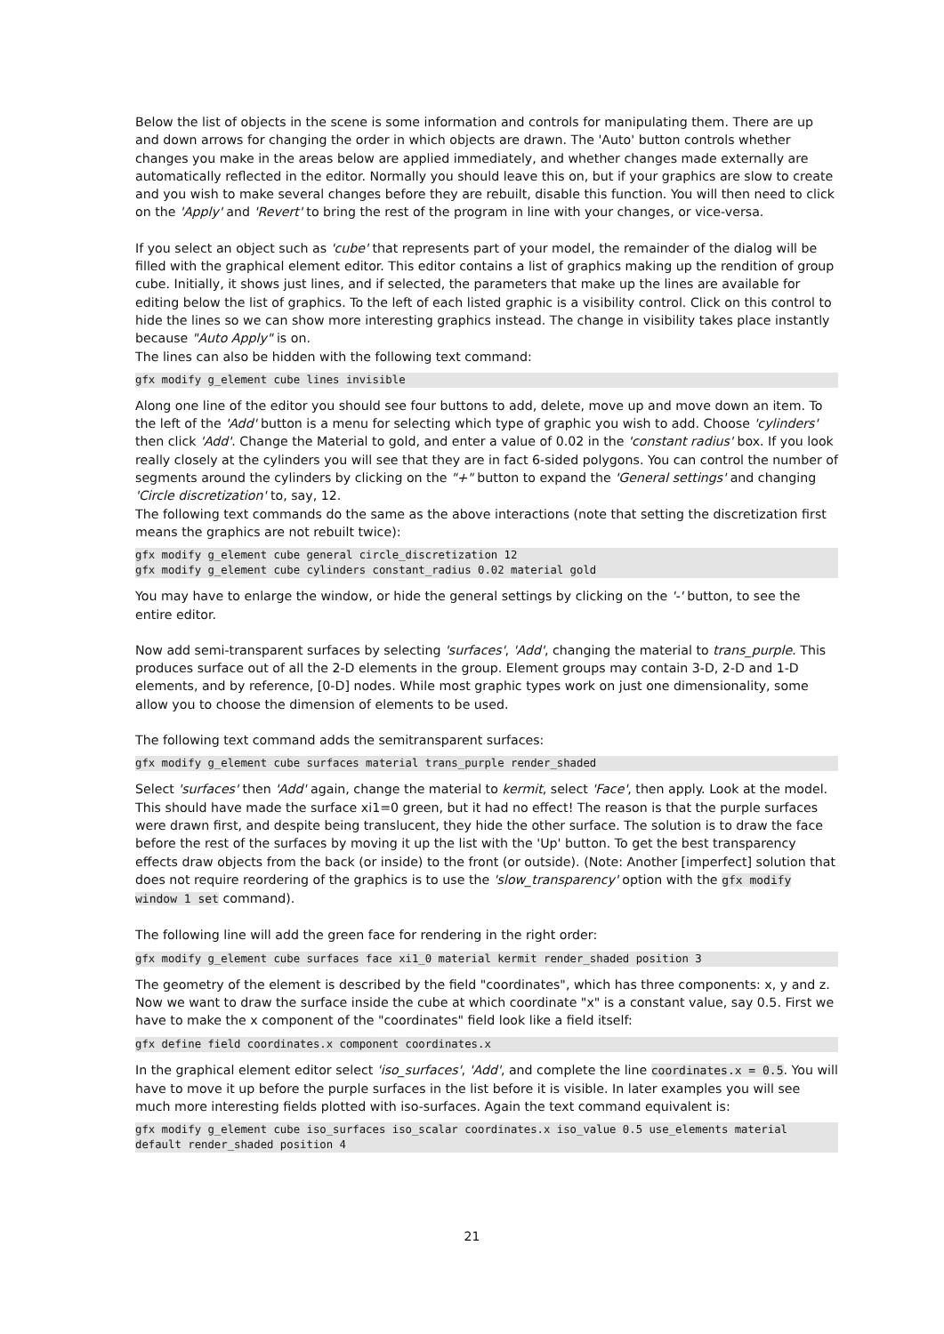Below the list of objects in the scene is some information and controls for manipulating them. There are up and down arrows for changing the order in which objects are drawn. The 'Auto' button controls whether changes you make in the areas below are applied immediately, and whether changes made externally are automatically reflected in the editor. Normally you should leave this on, but if your graphics are slow to create and you wish to make several changes before they are rebuilt, disable this function. You will then need to click on the 'Apply' and 'Revert' to bring the rest of the program in line with your changes, or vice-versa.
If you select an object such as 'cube' that represents part of your model, the remainder of the dialog will be filled with the graphical element editor. This editor contains a list of graphics making up the rendition of group cube. Initially, it shows just lines, and if selected, the parameters that make up the lines are available for editing below the list of graphics. To the left of each listed graphic is a visibility control. Click on this control to hide the lines so we can show more interesting graphics instead. The change in visibility takes place instantly because "Auto Apply" is on.
The lines can also be hidden with the following text command:
gfx modify g_element cube lines invisible
Along one line of the editor you should see four buttons to add, delete, move up and move down an item. To the left of the 'Add' button is a menu for selecting which type of graphic you wish to add. Choose 'cylinders' then click 'Add'. Change the Material to gold, and enter a value of 0.02 in the 'constant radius' box. If you look really closely at the cylinders you will see that they are in fact 6-sided polygons. You can control the number of segments around the cylinders by clicking on the "+" button to expand the 'General settings' and changing 'Circle discretization' to, say, 12.
The following text commands do the same as the above interactions (note that setting the discretization first means the graphics are not rebuilt twice):
gfx modify g_element cube general circle_discretization 12
gfx modify g_element cube cylinders constant_radius 0.02 material gold
You may have to enlarge the window, or hide the general settings by clicking on the '-' button, to see the entire editor.
Now add semi-transparent surfaces by selecting 'surfaces', 'Add', changing the material to trans_purple. This produces surface out of all the 2-D elements in the group. Element groups may contain 3-D, 2-D and 1-D elements, and by reference, [0-D] nodes. While most graphic types work on just one dimensionality, some allow you to choose the dimension of elements to be used.
The following text command adds the semitransparent surfaces:
gfx modify g_element cube surfaces material trans_purple render_shaded
Select 'surfaces' then 'Add' again, change the material to kermit, select 'Face', then apply. Look at the model. This should have made the surface xi1=0 green, but it had no effect! The reason is that the purple surfaces were drawn first, and despite being translucent, they hide the other surface. The solution is to draw the face before the rest of the surfaces by moving it up the list with the 'Up' button. To get the best transparency effects draw objects from the back (or inside) to the front (or outside). (Note: Another [imperfect] solution that does not require reordering of the graphics is to use the 'slow_transparency' option with the gfx modify window 1 set command).
The following line will add the green face for rendering in the right order:
gfx modify g_element cube surfaces face xi1_0 material kermit render_shaded position 3
The geometry of the element is described by the field "coordinates", which has three components: x, y and z. Now we want to draw the surface inside the cube at which coordinate "x" is a constant value, say 0.5. First we have to make the x component of the "coordinates" field look like a field itself:
gfx define field coordinates.x component coordinates.x
In the graphical element editor select 'iso_surfaces', 'Add', and complete the line coordinates.x = 0.5. You will have to move it up before the purple surfaces in the list before it is visible. In later examples you will see much more interesting fields plotted with iso-surfaces. Again the text command equivalent is:
gfx modify g_element cube iso_surfaces iso_scalar coordinates.x iso_value 0.5 use_elements material default render_shaded position 4
21